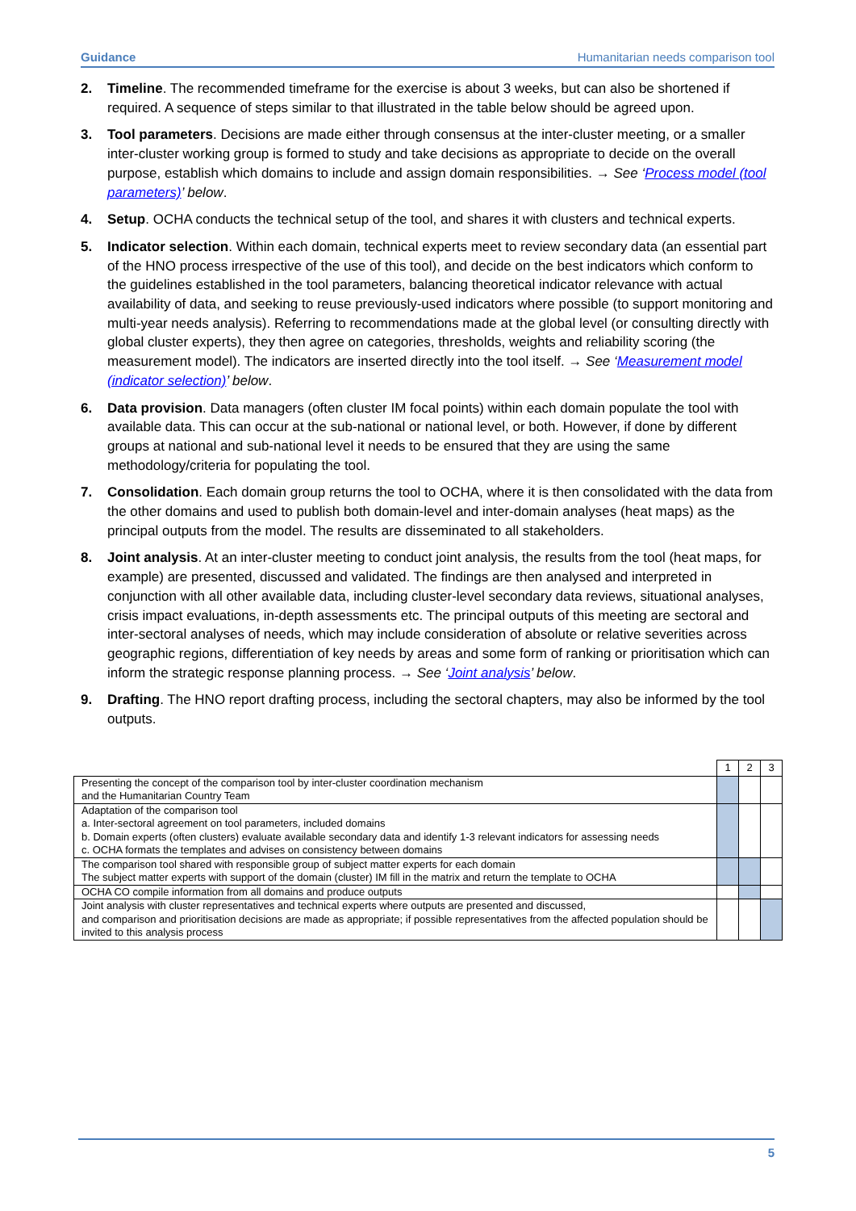Guidance Humanitarian needs comparison tool
2. Timeline. The recommended timeframe for the exercise is about 3 weeks, but can also be shortened if required. A sequence of steps similar to that illustrated in the table below should be agreed upon.
3. Tool parameters. Decisions are made either through consensus at the inter-cluster meeting, or a smaller inter-cluster working group is formed to study and take decisions as appropriate to decide on the overall purpose, establish which domains to include and assign domain responsibilities. → See ‘Process model (tool parameters)’ below.
4. Setup. OCHA conducts the technical setup of the tool, and shares it with clusters and technical experts.
5. Indicator selection. Within each domain, technical experts meet to review secondary data (an essential part of the HNO process irrespective of the use of this tool), and decide on the best indicators which conform to the guidelines established in the tool parameters, balancing theoretical indicator relevance with actual availability of data, and seeking to reuse previously-used indicators where possible (to support monitoring and multi-year needs analysis). Referring to recommendations made at the global level (or consulting directly with global cluster experts), they then agree on categories, thresholds, weights and reliability scoring (the measurement model). The indicators are inserted directly into the tool itself. → See ‘Measurement model (indicator selection)’ below.
6. Data provision. Data managers (often cluster IM focal points) within each domain populate the tool with available data. This can occur at the sub-national or national level, or both. However, if done by different groups at national and sub-national level it needs to be ensured that they are using the same methodology/criteria for populating the tool.
7. Consolidation. Each domain group returns the tool to OCHA, where it is then consolidated with the data from the other domains and used to publish both domain-level and inter-domain analyses (heat maps) as the principal outputs from the model. The results are disseminated to all stakeholders.
8. Joint analysis. At an inter-cluster meeting to conduct joint analysis, the results from the tool (heat maps, for example) are presented, discussed and validated. The findings are then analysed and interpreted in conjunction with all other available data, including cluster-level secondary data reviews, situational analyses, crisis impact evaluations, in-depth assessments etc. The principal outputs of this meeting are sectoral and inter-sectoral analyses of needs, which may include consideration of absolute or relative severities across geographic regions, differentiation of key needs by areas and some form of ranking or prioritisation which can inform the strategic response planning process. → See ‘Joint analysis’ below.
9. Drafting. The HNO report drafting process, including the sectoral chapters, may also be informed by the tool outputs.
| | 1 | 2 | 3 |
| Presenting the concept of the comparison tool by inter-cluster coordination mechanism and the Humanitarian Country Team | | | |
| Adaptation of the comparison tool a. Inter-sectoral agreement on tool parameters, included domains b. Domain experts (often clusters) evaluate available secondary data and identify 1-3 relevant indicators for assessing needs c. OCHA formats the templates and advises on consistency between domains | | | |
| The comparison tool shared with responsible group of subject matter experts for each domain The subject matter experts with support of the domain (cluster) IM fill in the matrix and return the template to OCHA | | | |
| OCHA CO compile information from all domains and produce outputs | | | |
| Joint analysis with cluster representatives and technical experts where outputs are presented and discussed, and comparison and prioritisation decisions are made as appropriate; if possible representatives from the affected population should be invited to this analysis process | | | |
5